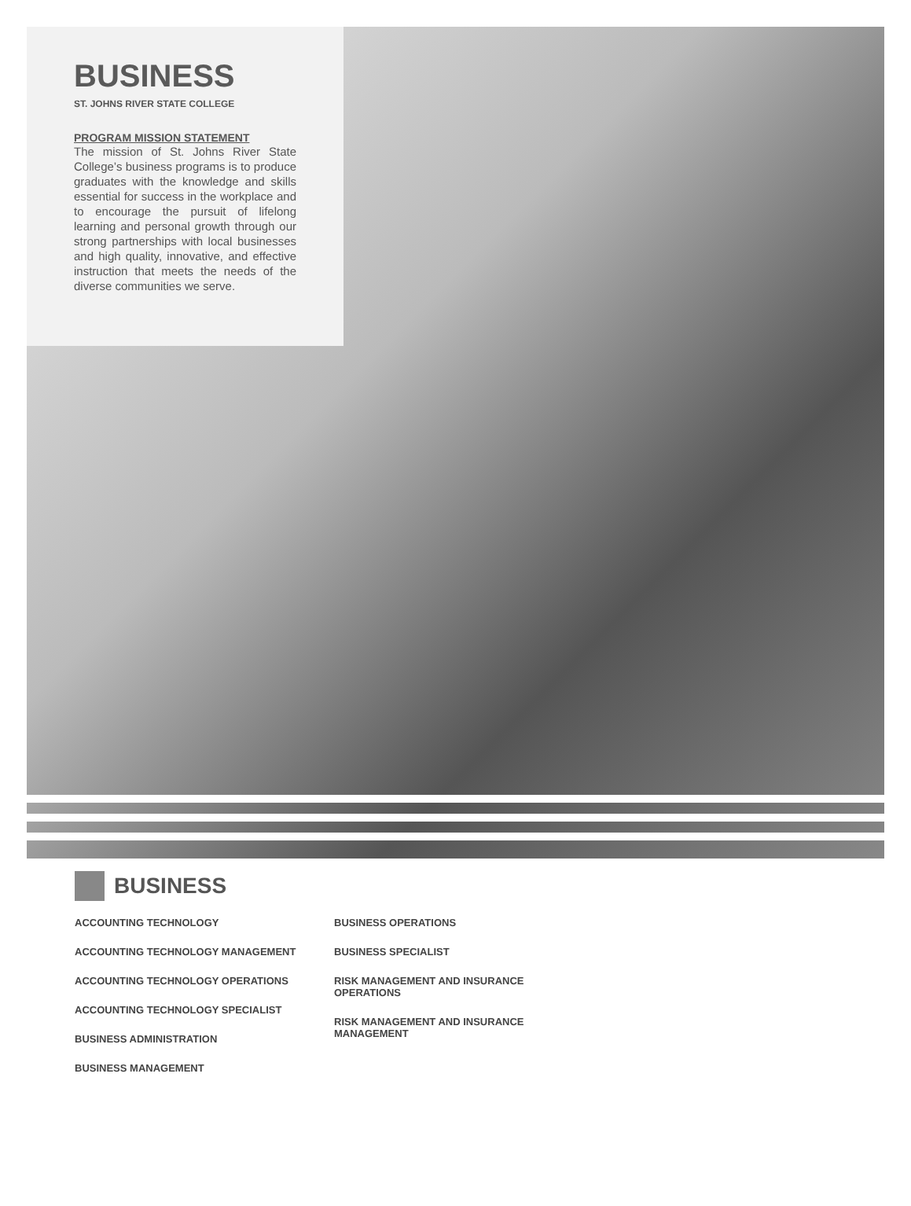BUSINESS
ST. JOHNS RIVER STATE COLLEGE
PROGRAM MISSION STATEMENT
The mission of St. Johns River State College’s business programs is to produce graduates with the knowledge and skills essential for success in the workplace and to encourage the pursuit of lifelong learning and personal growth through our strong partnerships with local businesses and high quality, innovative, and effective instruction that meets the needs of the diverse communities we serve.
BUSINESS
ACCOUNTING TECHNOLOGY
ACCOUNTING TECHNOLOGY MANAGEMENT
ACCOUNTING TECHNOLOGY OPERATIONS
ACCOUNTING TECHNOLOGY SPECIALIST
BUSINESS ADMINISTRATION
BUSINESS MANAGEMENT
BUSINESS OPERATIONS
BUSINESS SPECIALIST
RISK MANAGEMENT AND INSURANCE OPERATIONS
RISK MANAGEMENT AND INSURANCE MANAGEMENT